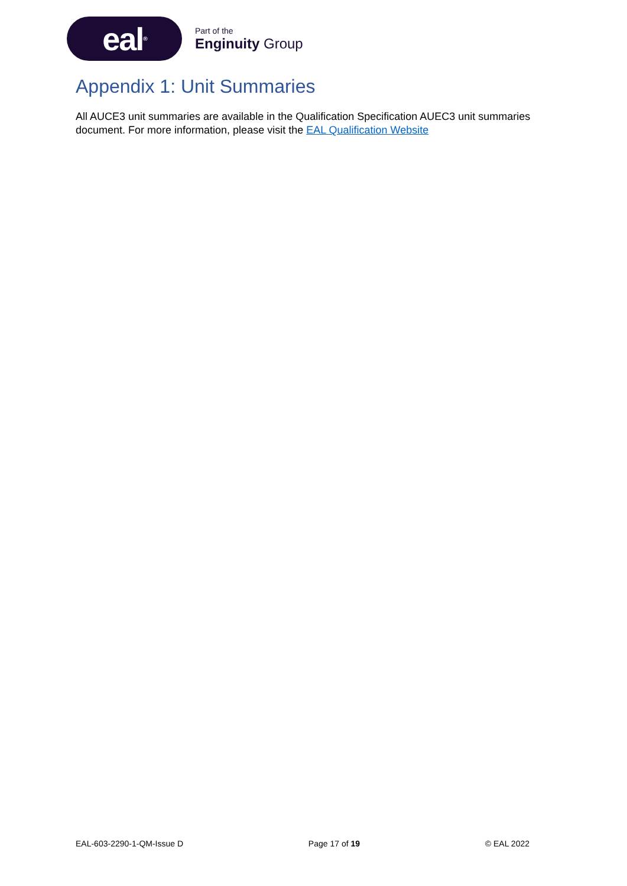eal<sup>®</sup>
Part of the
Enginuity Group
Appendix 1: Unit Summaries
All AUCE3 unit summaries are available in the Qualification Specification AUEC3 unit summaries document. For more information, please visit the EAL Qualification Website
EAL-603-2290-1-QM-Issue D Page 17 of 19 © EAL 2022